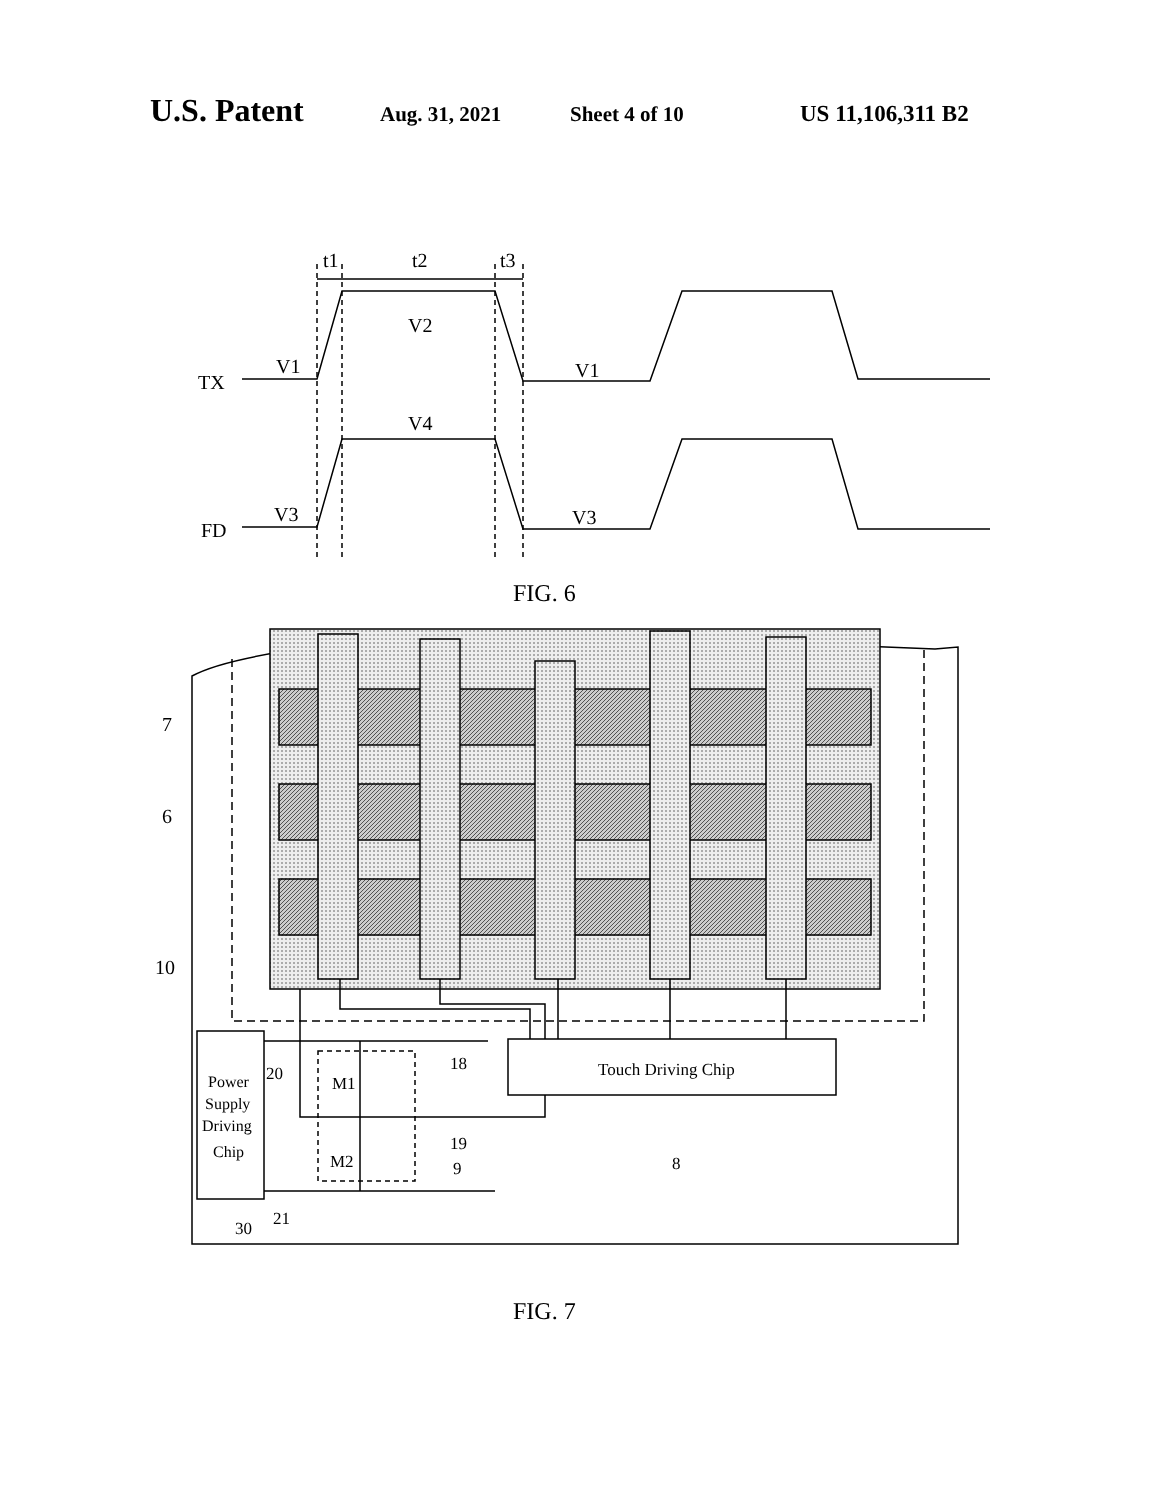U.S. Patent Aug. 31, 2021 Sheet 4 of 10 US 11,106,311 B2
t1
t2
t3
V2
V1
V1
TX
V4
V3
V3
FD
FIG. 6
7
6
10
Touch Driving Chip
Power
Supply
Driving
Chip
M1
M2
20
18
19
9
8
21
30
FIG. 7